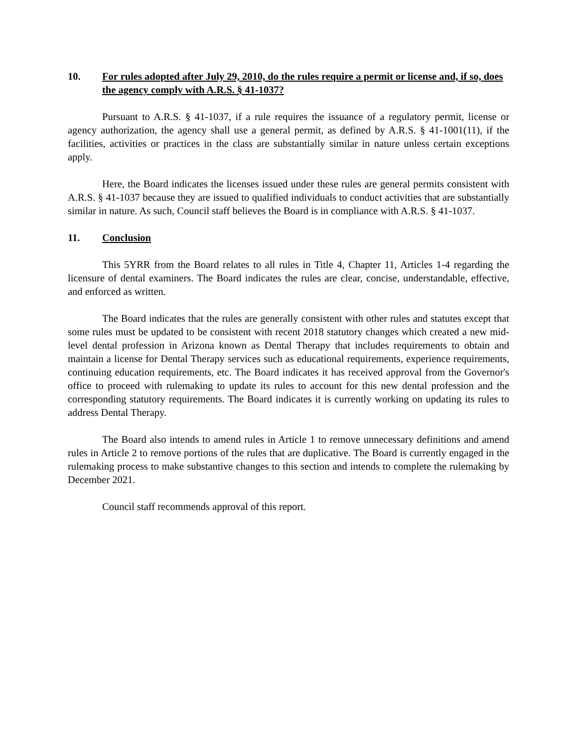10. For rules adopted after July 29, 2010, do the rules require a permit or license and, if so, does the agency comply with A.R.S. § 41-1037?
Pursuant to A.R.S. § 41-1037, if a rule requires the issuance of a regulatory permit, license or agency authorization, the agency shall use a general permit, as defined by A.R.S. § 41-1001(11), if the facilities, activities or practices in the class are substantially similar in nature unless certain exceptions apply.
Here, the Board indicates the licenses issued under these rules are general permits consistent with A.R.S. § 41-1037 because they are issued to qualified individuals to conduct activities that are substantially similar in nature. As such, Council staff believes the Board is in compliance with A.R.S. § 41-1037.
11. Conclusion
This 5YRR from the Board relates to all rules in Title 4, Chapter 11, Articles 1-4 regarding the licensure of dental examiners. The Board indicates the rules are clear, concise, understandable, effective, and enforced as written.
The Board indicates that the rules are generally consistent with other rules and statutes except that some rules must be updated to be consistent with recent 2018 statutory changes which created a new mid-level dental profession in Arizona known as Dental Therapy that includes requirements to obtain and maintain a license for Dental Therapy services such as educational requirements, experience requirements, continuing education requirements, etc. The Board indicates it has received approval from the Governor's office to proceed with rulemaking to update its rules to account for this new dental profession and the corresponding statutory requirements. The Board indicates it is currently working on updating its rules to address Dental Therapy.
The Board also intends to amend rules in Article 1 to remove unnecessary definitions and amend rules in Article 2 to remove portions of the rules that are duplicative. The Board is currently engaged in the rulemaking process to make substantive changes to this section and intends to complete the rulemaking by December 2021.
Council staff recommends approval of this report.